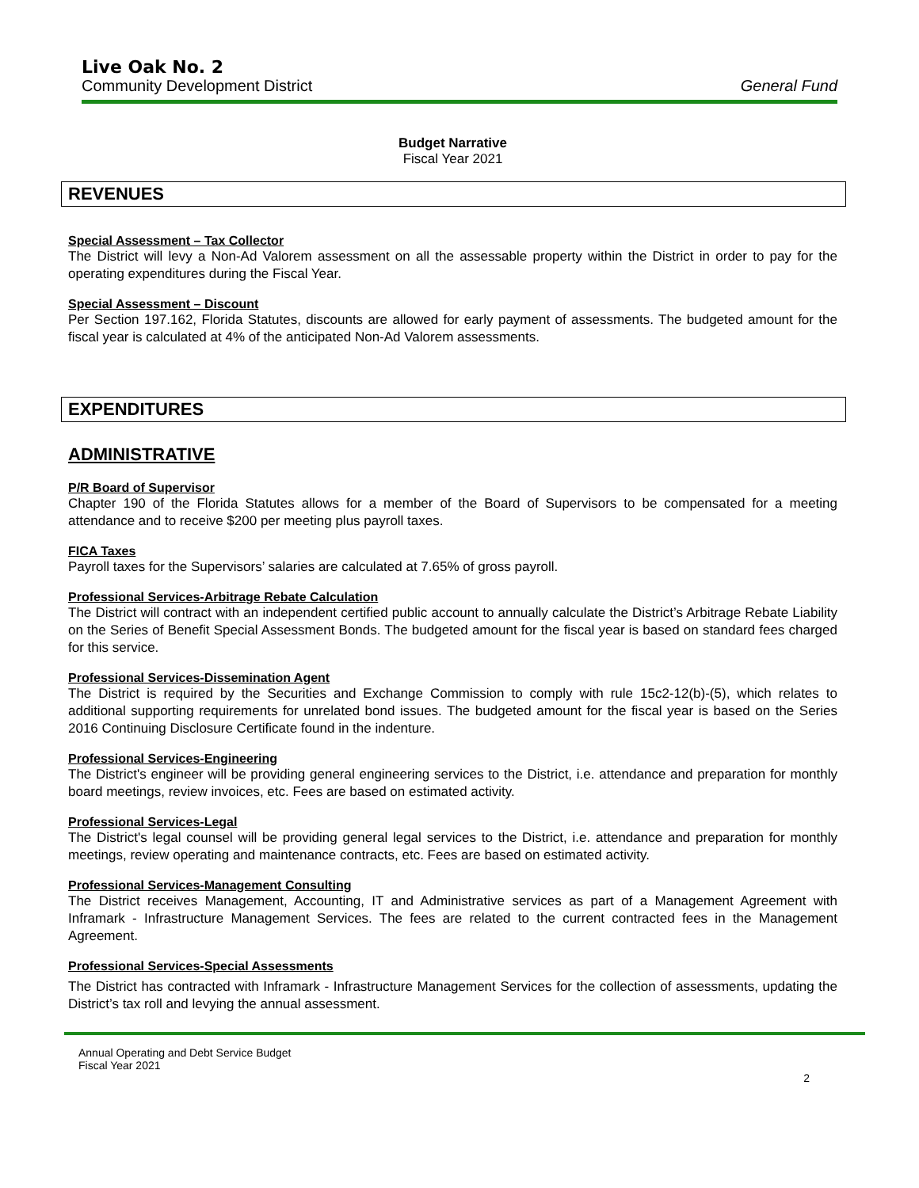Live Oak No. 2
Community Development District General Fund
Budget Narrative
Fiscal Year 2021
REVENUES
Special Assessment – Tax Collector
The District will levy a Non-Ad Valorem assessment on all the assessable property within the District in order to pay for the operating expenditures during the Fiscal Year.
Special Assessment – Discount
Per Section 197.162, Florida Statutes, discounts are allowed for early payment of assessments. The budgeted amount for the fiscal year is calculated at 4% of the anticipated Non-Ad Valorem assessments.
EXPENDITURES
ADMINISTRATIVE
P/R Board of Supervisor
Chapter 190 of the Florida Statutes allows for a member of the Board of Supervisors to be compensated for a meeting attendance and to receive $200 per meeting plus payroll taxes.
FICA Taxes
Payroll taxes for the Supervisors’ salaries are calculated at 7.65% of gross payroll.
Professional Services-Arbitrage Rebate Calculation
The District will contract with an independent certified public account to annually calculate the District’s Arbitrage Rebate Liability on the Series of Benefit Special Assessment Bonds. The budgeted amount for the fiscal year is based on standard fees charged for this service.
Professional Services-Dissemination Agent
The District is required by the Securities and Exchange Commission to comply with rule 15c2-12(b)-(5), which relates to additional supporting requirements for unrelated bond issues. The budgeted amount for the fiscal year is based on the Series 2016 Continuing Disclosure Certificate found in the indenture.
Professional Services-Engineering
The District's engineer will be providing general engineering services to the District, i.e. attendance and preparation for monthly board meetings, review invoices, etc. Fees are based on estimated activity.
Professional Services-Legal
The District's legal counsel will be providing general legal services to the District, i.e. attendance and preparation for monthly meetings, review operating and maintenance contracts, etc. Fees are based on estimated activity.
Professional Services-Management Consulting
The District receives Management, Accounting, IT and Administrative services as part of a Management Agreement with Inframark - Infrastructure Management Services. The fees are related to the current contracted fees in the Management Agreement.
Professional Services-Special Assessments
The District has contracted with Inframark - Infrastructure Management Services for the collection of assessments, updating the District’s tax roll and levying the annual assessment.
Annual Operating and Debt Service Budget
Fiscal Year 2021
2